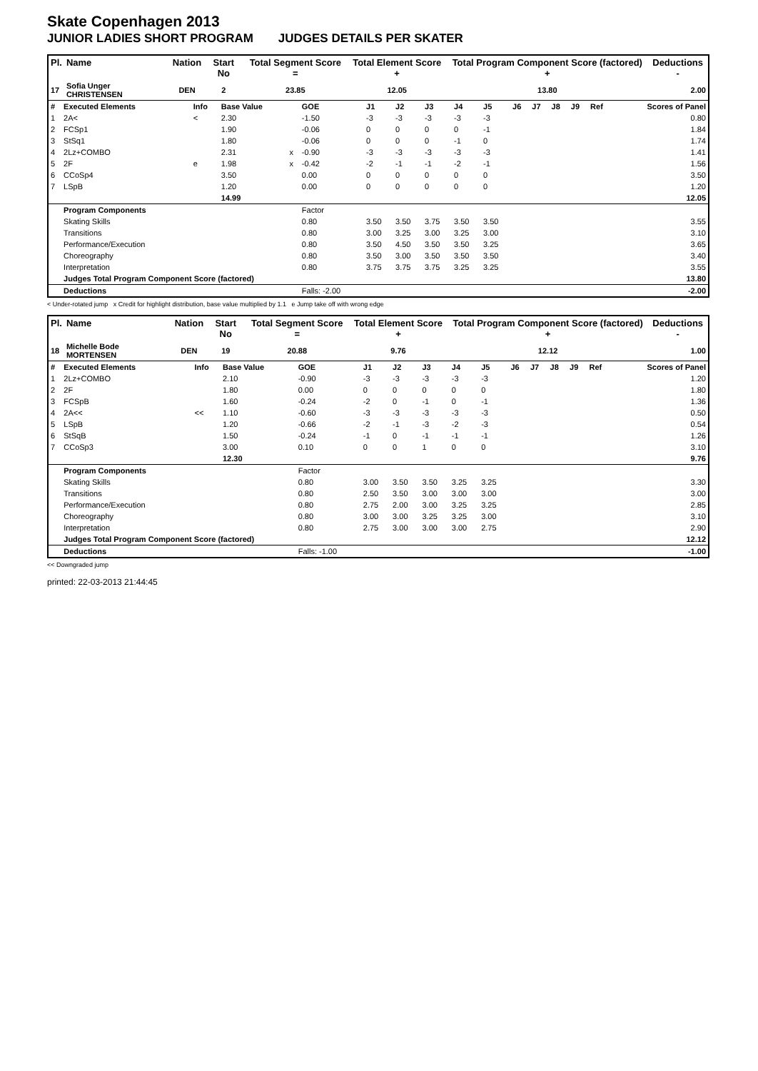Skate Copenhagen 2013
JUNIOR LADIES SHORT PROGRAM JUDGES DETAILS PER SKATER
| Pl. | Name | Nation | Start No | Total Segment Score = | Total Element Score + | Total Program Component Score (factored) + | Deductions - |
| --- | --- | --- | --- | --- | --- | --- | --- |
| 17 | Sofia Unger CHRISTENSEN | DEN | 2 | 23.85 | 12.05 | 13.80 | 2.00 |
| # | Executed Elements | Info | Base Value | | GOE | J1 | J2 | J3 | J4 | J5 | J6 | J7 | J8 | J9 | Ref | Scores of Panel |
| 1 | 2A< | < | 2.30 | | -1.50 | -3 | -3 | -3 | -3 | -3 | | | | | | 0.80 |
| 2 | FCSp1 | | 1.90 | | -0.06 | 0 | 0 | 0 | 0 | -1 | | | | | | 1.84 |
| 3 | StSq1 | | 1.80 | | -0.06 | 0 | 0 | 0 | -1 | 0 | | | | | | 1.74 |
| 4 | 2Lz+COMBO | | 2.31 | x | -0.90 | -3 | -3 | -3 | -3 | -3 | | | | | | 1.41 |
| 5 | 2F | e | 1.98 | x | -0.42 | -2 | -1 | -1 | -2 | -1 | | | | | | 1.56 |
| 6 | CCoSp4 | | 3.50 | | 0.00 | 0 | 0 | 0 | 0 | 0 | | | | | | 3.50 |
| 7 | LSpB | | 1.20 | | 0.00 | 0 | 0 | 0 | 0 | 0 | | | | | | 1.20 |
| | | | 14.99 | | | | | | | | | | | | | 12.05 |
| | Program Components | | | | Factor | | | | | | | | | | | |
| | Skating Skills | | | | 0.80 | 3.50 | 3.50 | 3.75 | 3.50 | 3.50 | | | | | | 3.55 |
| | Transitions | | | | 0.80 | 3.00 | 3.25 | 3.00 | 3.25 | 3.00 | | | | | | 3.10 |
| | Performance/Execution | | | | 0.80 | 3.50 | 4.50 | 3.50 | 3.50 | 3.25 | | | | | | 3.65 |
| | Choreography | | | | 0.80 | 3.50 | 3.00 | 3.50 | 3.50 | 3.50 | | | | | | 3.40 |
| | Interpretation | | | | 0.80 | 3.75 | 3.75 | 3.75 | 3.25 | 3.25 | | | | | | 3.55 |
| | Judges Total Program Component Score (factored) | | | | | | | | | | | | | | | 13.80 |
| | Deductions | | | | Falls: -2.00 | | | | | | | | | | | -2.00 |
< Under-rotated jump x Credit for highlight distribution, base value multiplied by 1.1 e Jump take off with wrong edge
| Pl. | Name | Nation | Start No | Total Segment Score = | Total Element Score + | Total Program Component Score (factored) + | Deductions - |
| --- | --- | --- | --- | --- | --- | --- | --- |
| 18 | Michelle Bode MORTENSEN | DEN | 19 | 20.88 | 9.76 | 12.12 | 1.00 |
| # | Executed Elements | Info | Base Value | | GOE | J1 | J2 | J3 | J4 | J5 | J6 | J7 | J8 | J9 | Ref | Scores of Panel |
| 1 | 2Lz+COMBO | | 2.10 | | -0.90 | -3 | -3 | -3 | -3 | -3 | | | | | | 1.20 |
| 2 | 2F | | 1.80 | | 0.00 | 0 | 0 | 0 | 0 | 0 | | | | | | 1.80 |
| 3 | FCSpB | | 1.60 | | -0.24 | -2 | 0 | -1 | 0 | -1 | | | | | | 1.36 |
| 4 | 2A<< | << | 1.10 | | -0.60 | -3 | -3 | -3 | -3 | -3 | | | | | | 0.50 |
| 5 | LSpB | | 1.20 | | -0.66 | -2 | -1 | -3 | -2 | -3 | | | | | | 0.54 |
| 6 | StSqB | | 1.50 | | -0.24 | -1 | 0 | -1 | -1 | -1 | | | | | | 1.26 |
| 7 | CCoSp3 | | 3.00 | | 0.10 | 0 | 0 | 1 | 0 | 0 | | | | | | 3.10 |
| | | | 12.30 | | | | | | | | | | | | | 9.76 |
| | Program Components | | | | Factor | | | | | | | | | | | |
| | Skating Skills | | | | 0.80 | 3.00 | 3.50 | 3.50 | 3.25 | 3.25 | | | | | | 3.30 |
| | Transitions | | | | 0.80 | 2.50 | 3.50 | 3.00 | 3.00 | 3.00 | | | | | | 3.00 |
| | Performance/Execution | | | | 0.80 | 2.75 | 2.00 | 3.00 | 3.25 | 3.25 | | | | | | 2.85 |
| | Choreography | | | | 0.80 | 3.00 | 3.00 | 3.25 | 3.25 | 3.00 | | | | | | 3.10 |
| | Interpretation | | | | 0.80 | 2.75 | 3.00 | 3.00 | 3.00 | 2.75 | | | | | | 2.90 |
| | Judges Total Program Component Score (factored) | | | | | | | | | | | | | | | 12.12 |
| | Deductions | | | | Falls: -1.00 | | | | | | | | | | | -1.00 |
<< Downgraded jump
printed: 22-03-2013 21:44:45